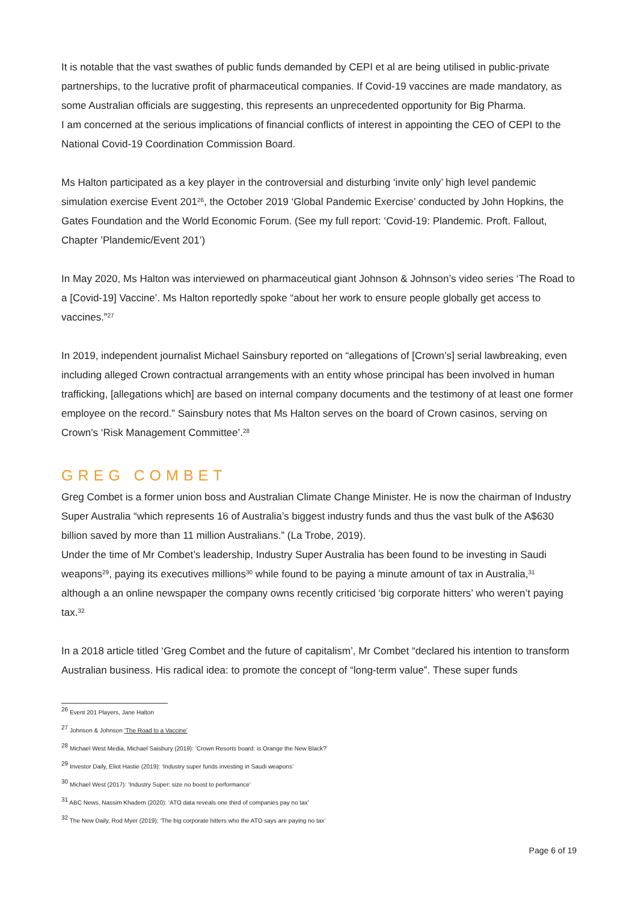It is notable that the vast swathes of public funds demanded by CEPI et al are being utilised in public-private partnerships, to the lucrative profit of pharmaceutical companies. If Covid-19 vaccines are made mandatory, as some Australian officials are suggesting, this represents an unprecedented opportunity for Big Pharma.
I am concerned at the serious implications of financial conflicts of interest in appointing the CEO of CEPI to the National Covid-19 Coordination Commission Board.
Ms Halton participated as a key player in the controversial and disturbing ‘invite only’ high level pandemic simulation exercise Event 201<sup>26</sup>, the October 2019 ‘Global Pandemic Exercise’ conducted by John Hopkins, the Gates Foundation and the World Economic Forum. (See my full report: ‘Covid-19: Plandemic. Proft. Fallout, Chapter ’Plandemic/Event 201’)
In May 2020, Ms Halton was interviewed on pharmaceutical giant Johnson & Johnson’s video series ‘The Road to a [Covid-19] Vaccine’. Ms Halton reportedly spoke “about her work to ensure people globally get access to vaccines.”<sup>27</sup>
In 2019, independent journalist Michael Sainsbury reported on “allegations of [Crown’s] serial lawbreaking, even including alleged Crown contractual arrangements with an entity whose principal has been involved in human trafficking, [allegations which] are based on internal company documents and the testimony of at least one former employee on the record.” Sainsbury notes that Ms Halton serves on the board of Crown casinos, serving on Crown’s ‘Risk Management Committee’.<sup>28</sup>
GREG COMBET
Greg Combet is a former union boss and Australian Climate Change Minister. He is now the chairman of Industry Super Australia “which represents 16 of Australia’s biggest industry funds and thus the vast bulk of the A$630 billion saved by more than 11 million Australians.” (La Trobe, 2019).
Under the time of Mr Combet’s leadership, Industry Super Australia has been found to be investing in Saudi weapons<sup>29</sup>, paying its executives millions<sup>30</sup> while found to be paying a minute amount of tax in Australia,<sup>31</sup> although a an online newspaper the company owns recently criticised ‘big corporate hitters’ who weren’t paying tax.<sup>32</sup>
In a 2018 article titled ‘Greg Combet and the future of capitalism’, Mr Combet “declared his intention to transform Australian business. His radical idea: to promote the concept of “long-term value”. These super funds
<sup>26</sup> Event 201 Players, Jane Halton
<sup>27</sup> Johnson & Johnson ‘The Road to a Vaccine’
<sup>28</sup> Michael West Media, Michael Saisbury (2019): ‘Crown Resorts board: is Orange the New Black?’
<sup>29</sup> Investor Daily, Eliot Hastie (2019): ‘Industry super funds investing in Saudi weapons’
<sup>30</sup> Michael West (2017): ‘Industry Super: size no boost to performance’
<sup>31</sup> ABC News, Nassim Khadem (2020): ‘ATO data reveals one third of companies pay no tax’
<sup>32</sup> The New Daily, Rod Myer (2019): ‘The big corporate hitters who the ATO says are paying no tax’
Page 6 of 19